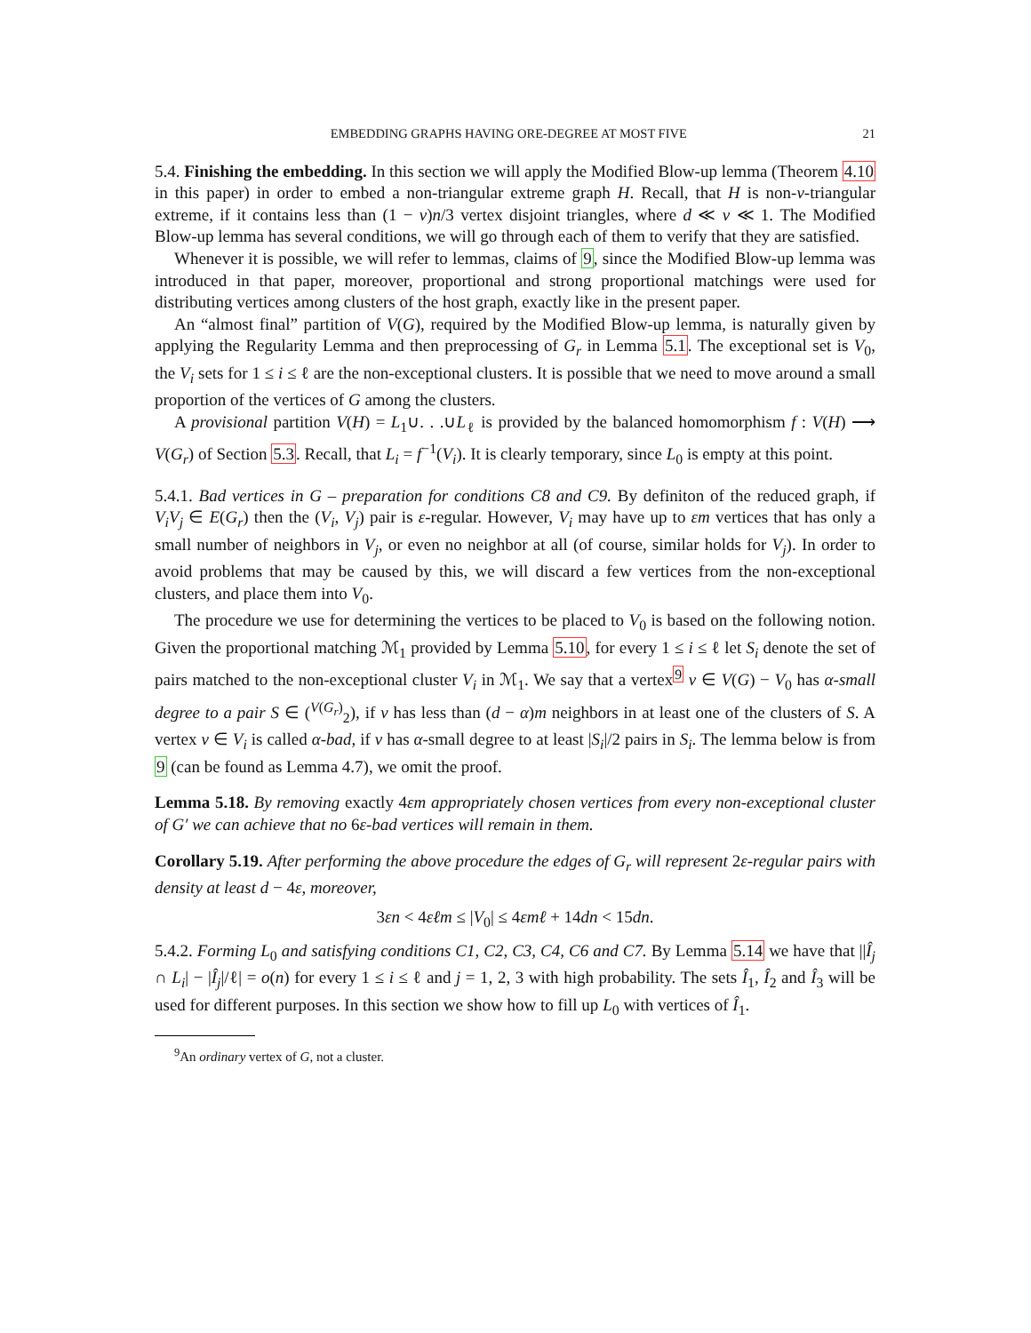EMBEDDING GRAPHS HAVING ORE-DEGREE AT MOST FIVE 21
5.4. Finishing the embedding. In this section we will apply the Modified Blow-up lemma (Theorem 4.10 in this paper) in order to embed a non-triangular extreme graph H. Recall, that H is non-ν-triangular extreme, if it contains less than (1 − ν)n/3 vertex disjoint triangles, where d ≪ ν ≪ 1. The Modified Blow-up lemma has several conditions, we will go through each of them to verify that they are satisfied.
Whenever it is possible, we will refer to lemmas, claims of 9, since the Modified Blow-up lemma was introduced in that paper, moreover, proportional and strong proportional matchings were used for distributing vertices among clusters of the host graph, exactly like in the present paper.
An “almost final” partition of V(G), required by the Modified Blow-up lemma, is naturally given by applying the Regularity Lemma and then preprocessing of G<sub>r</sub> in Lemma 5.1. The exceptional set is V<sub>0</sub>, the V<sub>i</sub> sets for 1 ≤ i ≤ ℓ are the non-exceptional clusters. It is possible that we need to move around a small proportion of the vertices of G among the clusters.
A provisional partition V(H) = L<sub>1</sub>∪. . .∪L<sub>ℓ</sub> is provided by the balanced homomorphism f : V(H) ⟶ V(G<sub>r</sub>) of Section 5.3. Recall, that L<sub>i</sub> = f<sup>−1</sup>(V<sub>i</sub>). It is clearly temporary, since L<sub>0</sub> is empty at this point.
5.4.1. Bad vertices in G – preparation for conditions C8 and C9. By definiton of the reduced graph, if V<sub>i</sub>V<sub>j</sub> ∈ E(G<sub>r</sub>) then the (V<sub>i</sub>, V<sub>j</sub>) pair is ε-regular. However, V<sub>i</sub> may have up to εm vertices that has only a small number of neighbors in V<sub>j</sub>, or even no neighbor at all (of course, similar holds for V<sub>j</sub>). In order to avoid problems that may be caused by this, we will discard a few vertices from the non-exceptional clusters, and place them into V<sub>0</sub>.
The procedure we use for determining the vertices to be placed to V<sub>0</sub> is based on the following notion. Given the proportional matching ℳ<sub>1</sub> provided by Lemma 5.10, for every 1 ≤ i ≤ ℓ let S<sub>i</sub> denote the set of pairs matched to the non-exceptional cluster V<sub>i</sub> in ℳ<sub>1</sub>. We say that a vertex<sup>9</sup> v ∈ V(G) − V<sub>0</sub> has α-small degree to a pair S ∈ (<sup>V(G<sub>r</sub>)</sup><sub>2</sub>), if v has less than (d − α)m neighbors in at least one of the clusters of S. A vertex v ∈ V<sub>i</sub> is called α-bad, if v has α-small degree to at least |S<sub>i</sub>|/2 pairs in S<sub>i</sub>. The lemma below is from 9 (can be found as Lemma 4.7), we omit the proof.
Lemma 5.18. By removing exactly 4εm appropriately chosen vertices from every non-exceptional cluster of G′ we can achieve that no 6ε-bad vertices will remain in them.
Corollary 5.19. After performing the above procedure the edges of G<sub>r</sub> will represent 2ε-regular pairs with density at least d − 4ε, moreover,
3εn < 4εℓm ≤ |V<sub>0</sub>| ≤ 4εmℓ + 14dn < 15dn.
5.4.2. Forming L<sub>0</sub> and satisfying conditions C1, C2, C3, C4, C6 and C7. By Lemma 5.14 we have that ||Î<sub>j</sub> ∩ L<sub>i</sub>| − |Î<sub>j</sub>|/ℓ| = o(n) for every 1 ≤ i ≤ ℓ and j = 1, 2, 3 with high probability. The sets Î<sub>1</sub>, Î<sub>2</sub> and Î<sub>3</sub> will be used for different purposes. In this section we show how to fill up L<sub>0</sub> with vertices of Î<sub>1</sub>.
<sup>9</sup> An ordinary vertex of G, not a cluster.